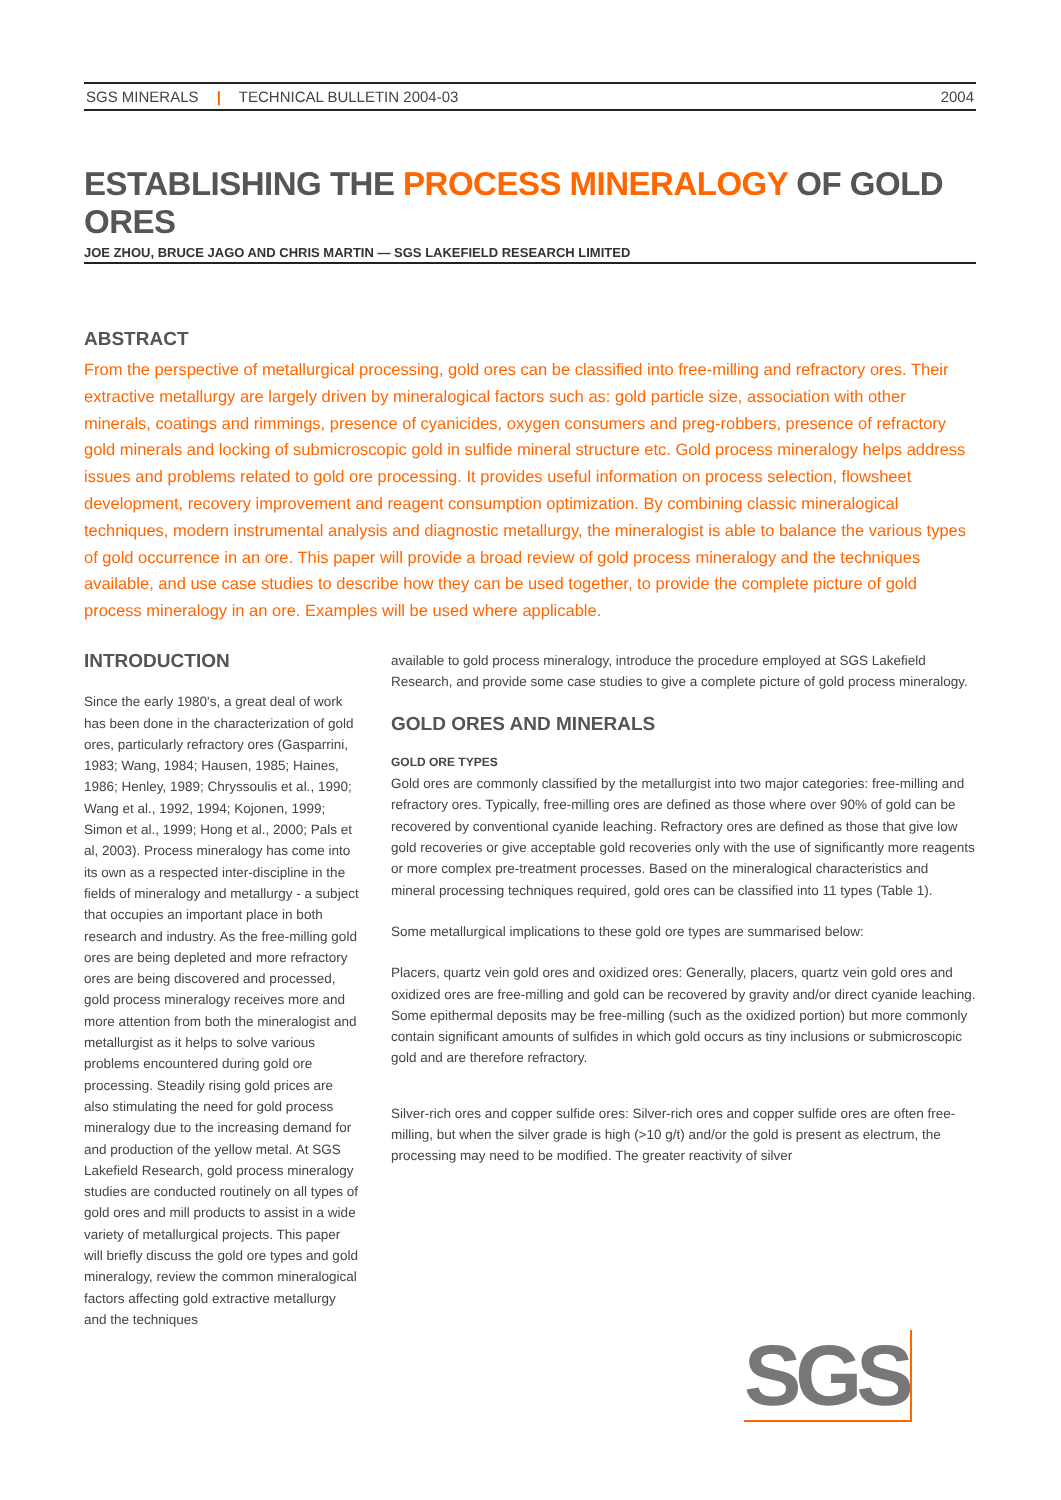SGS MINERALS | TECHNICAL BULLETIN 2004-03
2004
ESTABLISHING THE PROCESS MINERALOGY OF GOLD ORES
JOE ZHOU, BRUCE JAGO AND CHRIS MARTIN — SGS LAKEFIELD RESEARCH LIMITED
ABSTRACT
From the perspective of metallurgical processing, gold ores can be classified into free-milling and refractory ores. Their extractive metallurgy are largely driven by mineralogical factors such as: gold particle size, association with other minerals, coatings and rimmings, presence of cyanicides, oxygen consumers and preg-robbers, presence of refractory gold minerals and locking of submicroscopic gold in sulfide mineral structure etc. Gold process mineralogy helps address issues and problems related to gold ore processing. It provides useful information on process selection, flowsheet development, recovery improvement and reagent consumption optimization. By combining classic mineralogical techniques, modern instrumental analysis and diagnostic metallurgy, the mineralogist is able to balance the various types of gold occurrence in an ore. This paper will provide a broad review of gold process mineralogy and the techniques available, and use case studies to describe how they can be used together, to provide the complete picture of gold process mineralogy in an ore. Examples will be used where applicable.
INTRODUCTION
Since the early 1980's, a great deal of work has been done in the characterization of gold ores, particularly refractory ores (Gasparrini, 1983; Wang, 1984; Hausen, 1985; Haines, 1986; Henley, 1989; Chryssoulis et al., 1990; Wang et al., 1992, 1994; Kojonen, 1999; Simon et al., 1999; Hong et al., 2000; Pals et al, 2003). Process mineralogy has come into its own as a respected inter-discipline in the fields of mineralogy and metallurgy - a subject that occupies an important place in both research and industry. As the free-milling gold ores are being depleted and more refractory ores are being discovered and processed, gold process mineralogy receives more and more attention from both the mineralogist and metallurgist as it helps to solve various problems encountered during gold ore processing. Steadily rising gold prices are also stimulating the need for gold process mineralogy due to the increasing demand for and production of the yellow metal. At SGS Lakefield Research, gold process mineralogy studies are conducted routinely on all types of gold ores and mill products to assist in a wide variety of metallurgical projects. This paper will briefly discuss the gold ore types and gold mineralogy, review the common mineralogical factors affecting gold extractive metallurgy and the techniques
available to gold process mineralogy, introduce the procedure employed at SGS Lakefield Research, and provide some case studies to give a complete picture of gold process mineralogy.
GOLD ORES AND MINERALS
GOLD ORE TYPES
Gold ores are commonly classified by the metallurgist into two major categories: free-milling and refractory ores. Typically, free-milling ores are defined as those where over 90% of gold can be recovered by conventional cyanide leaching. Refractory ores are defined as those that give low gold recoveries or give acceptable gold recoveries only with the use of significantly more reagents or more complex pre-treatment processes. Based on the mineralogical characteristics and mineral processing techniques required, gold ores can be classified into 11 types (Table 1).
Some metallurgical implications to these gold ore types are summarised below:
Placers, quartz vein gold ores and oxidized ores: Generally, placers, quartz vein gold ores and oxidized ores are free-milling and gold can be recovered by gravity and/or direct cyanide leaching. Some epithermal deposits may be free-milling (such as the oxidized portion) but more commonly contain significant amounts of sulfides in which gold occurs as tiny inclusions or submicroscopic gold and are therefore refractory.
Silver-rich ores and copper sulfide ores: Silver-rich ores and copper sulfide ores are often free-milling, but when the silver grade is high (>10 g/t) and/or the gold is present as electrum, the processing may need to be modified. The greater reactivity of silver
SGS